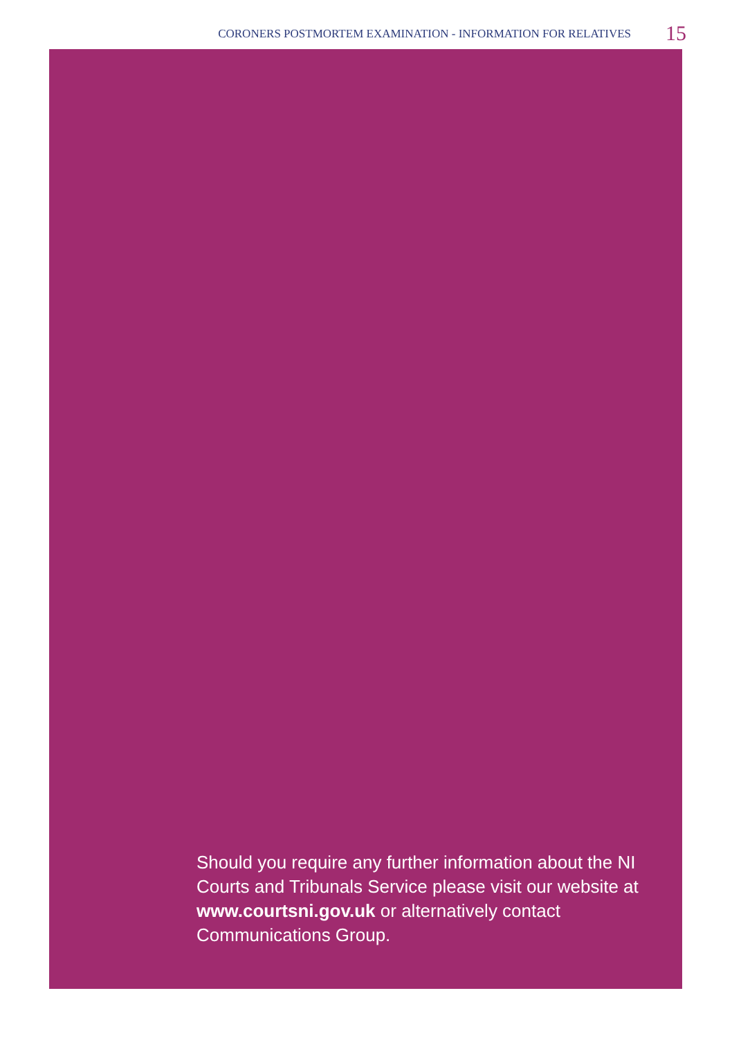CORONERS POSTMORTEM EXAMINATION - INFORMATION FOR RELATIVES 15
Should you require any further information about the NI Courts and Tribunals Service please visit our website at www.courtsni.gov.uk or alternatively contact Communications Group.